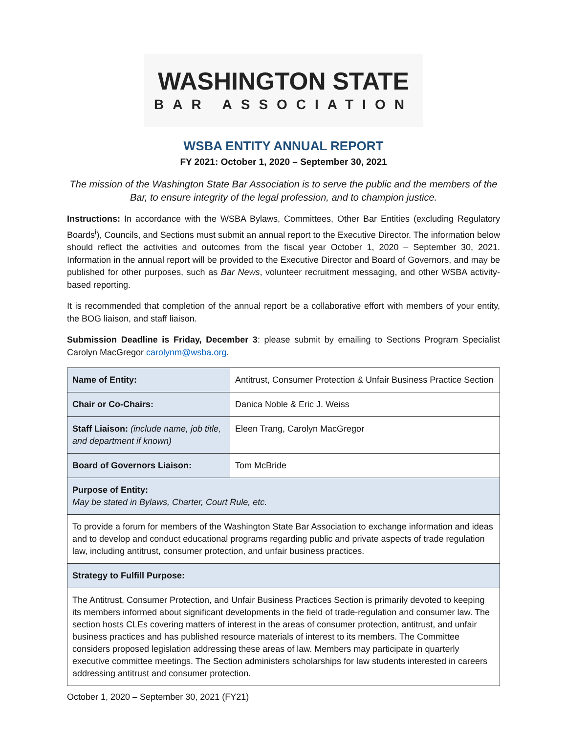WASHINGTON STATE
BAR ASSOCIATION
WSBA ENTITY ANNUAL REPORT
FY 2021: October 1, 2020 – September 30, 2021
The mission of the Washington State Bar Association is to serve the public and the members of the Bar, to ensure integrity of the legal profession, and to champion justice.
Instructions: In accordance with the WSBA Bylaws, Committees, Other Bar Entities (excluding Regulatory Boards<sup>i</sup>), Councils, and Sections must submit an annual report to the Executive Director. The information below should reflect the activities and outcomes from the fiscal year October 1, 2020 – September 30, 2021. Information in the annual report will be provided to the Executive Director and Board of Governors, and may be published for other purposes, such as Bar News, volunteer recruitment messaging, and other WSBA activity-based reporting.
It is recommended that completion of the annual report be a collaborative effort with members of your entity, the BOG liaison, and staff liaison.
Submission Deadline is Friday, December 3: please submit by emailing to Sections Program Specialist Carolyn MacGregor carolynm@wsba.org.
| Name of Entity: | Antitrust, Consumer Protection & Unfair Business Practice Section |
| Chair or Co-Chairs: | Danica Noble & Eric J. Weiss |
| Staff Liaison: (include name, job title, and department if known) | Eleen Trang, Carolyn MacGregor |
| Board of Governors Liaison: | Tom McBride |
| Purpose of Entity: May be stated in Bylaws, Charter, Court Rule, etc. | |
| To provide a forum for members of the Washington State Bar Association to exchange information and ideas and to develop and conduct educational programs regarding public and private aspects of trade regulation law, including antitrust, consumer protection, and unfair business practices. | |
| Strategy to Fulfill Purpose: | |
| The Antitrust, Consumer Protection, and Unfair Business Practices Section is primarily devoted to keeping its members informed about significant developments in the field of trade-regulation and consumer law. The section hosts CLEs covering matters of interest in the areas of consumer protection, antitrust, and unfair business practices and has published resource materials of interest to its members. The Committee considers proposed legislation addressing these areas of law. Members may participate in quarterly executive committee meetings. The Section administers scholarships for law students interested in careers addressing antitrust and consumer protection. | |
October 1, 2020 – September 30, 2021 (FY21)